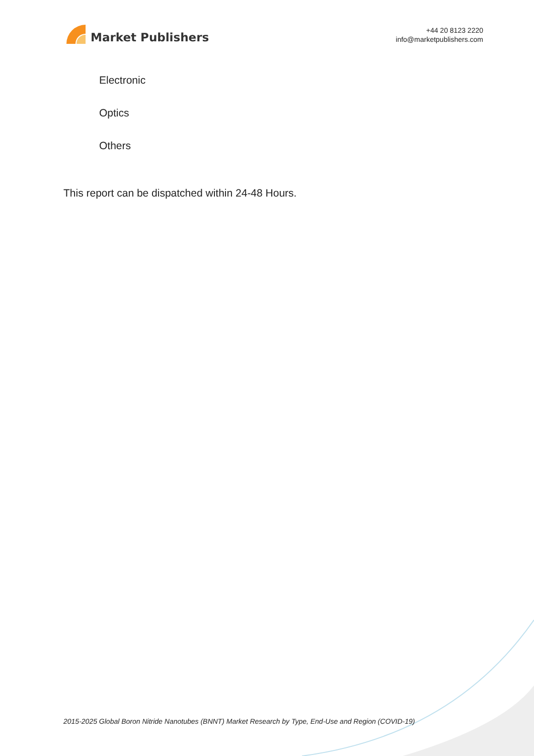Market Publishers
+44 20 8123 2220
info@marketpublishers.com
Electronic
Optics
Others
This report can be dispatched within 24-48 Hours.
2015-2025 Global Boron Nitride Nanotubes (BNNT) Market Research by Type, End-Use and Region (COVID-19)